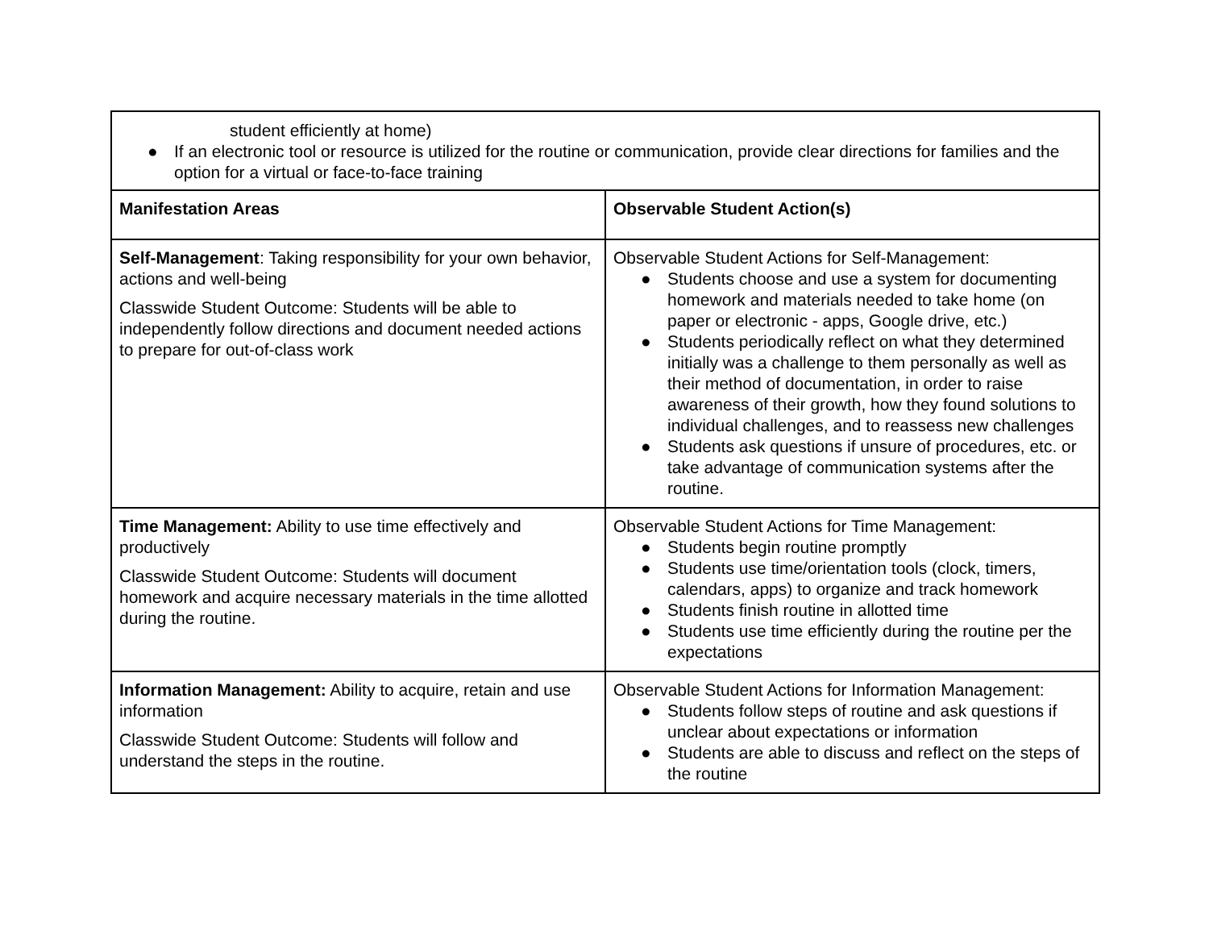| student efficiently at home) ● If an electronic tool or resource is utilized for the routine or communication, provide clear directions for families and the option for a virtual or face-to-face training | |
| Manifestation Areas | Observable Student Action(s) |
| Self-Management : Taking responsibility for your own behavior, actions and well-being Classwide Student Outcome: Students will be able to independently follow directions and document needed actions to prepare for out-of-class work | Observable Student Actions for Self-Management: ● Students choose and use a system for documenting homework and materials needed to take home (on paper or electronic - apps, Google drive, etc.) ● Students periodically reflect on what they determined initially was a challenge to them personally as well as their method of documentation, in order to raise awareness of their growth, how they found solutions to individual challenges, and to reassess new challenges ● Students ask questions if unsure of procedures, etc. or take advantage of communication systems after the routine. |
| Time Management: Ability to use time effectively and productively Classwide Student Outcome: Students will document homework and acquire necessary materials in the time allotted during the routine. | Observable Student Actions for Time Management: ● Students begin routine promptly ● Students use time/orientation tools (clock, timers, calendars, apps) to organize and track homework ● Students finish routine in allotted time ● Students use time efficiently during the routine per the expectations |
| Information Management: Ability to acquire, retain and use information Classwide Student Outcome: Students will follow and understand the steps in the routine. | Observable Student Actions for Information Management: ● Students follow steps of routine and ask questions if unclear about expectations or information ● Students are able to discuss and reflect on the steps of the routine |